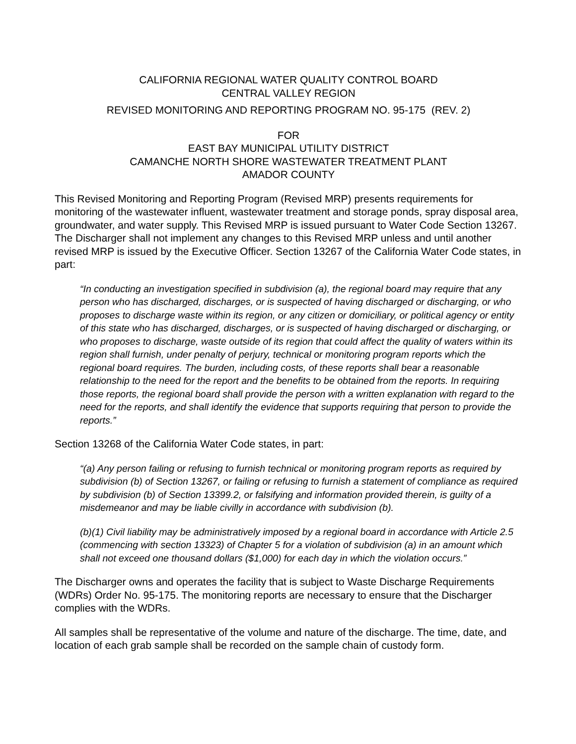CALIFORNIA REGIONAL WATER QUALITY CONTROL BOARD
CENTRAL VALLEY REGION
REVISED MONITORING AND REPORTING PROGRAM NO. 95-175 (REV. 2)
FOR
EAST BAY MUNICIPAL UTILITY DISTRICT
CAMANCHE NORTH SHORE WASTEWATER TREATMENT PLANT
AMADOR COUNTY
This Revised Monitoring and Reporting Program (Revised MRP) presents requirements for monitoring of the wastewater influent, wastewater treatment and storage ponds, spray disposal area, groundwater, and water supply. This Revised MRP is issued pursuant to Water Code Section 13267. The Discharger shall not implement any changes to this Revised MRP unless and until another revised MRP is issued by the Executive Officer. Section 13267 of the California Water Code states, in part:
“In conducting an investigation specified in subdivision (a), the regional board may require that any person who has discharged, discharges, or is suspected of having discharged or discharging, or who proposes to discharge waste within its region, or any citizen or domiciliary, or political agency or entity of this state who has discharged, discharges, or is suspected of having discharged or discharging, or who proposes to discharge, waste outside of its region that could affect the quality of waters within its region shall furnish, under penalty of perjury, technical or monitoring program reports which the regional board requires. The burden, including costs, of these reports shall bear a reasonable relationship to the need for the report and the benefits to be obtained from the reports. In requiring those reports, the regional board shall provide the person with a written explanation with regard to the need for the reports, and shall identify the evidence that supports requiring that person to provide the reports.”
Section 13268 of the California Water Code states, in part:
“(a) Any person failing or refusing to furnish technical or monitoring program reports as required by subdivision (b) of Section 13267, or failing or refusing to furnish a statement of compliance as required by subdivision (b) of Section 13399.2, or falsifying and information provided therein, is guilty of a misdemeanor and may be liable civilly in accordance with subdivision (b).
(b)(1) Civil liability may be administratively imposed by a regional board in accordance with Article 2.5 (commencing with section 13323) of Chapter 5 for a violation of subdivision (a) in an amount which shall not exceed one thousand dollars ($1,000) for each day in which the violation occurs.”
The Discharger owns and operates the facility that is subject to Waste Discharge Requirements (WDRs) Order No. 95-175. The monitoring reports are necessary to ensure that the Discharger complies with the WDRs.
All samples shall be representative of the volume and nature of the discharge. The time, date, and location of each grab sample shall be recorded on the sample chain of custody form.